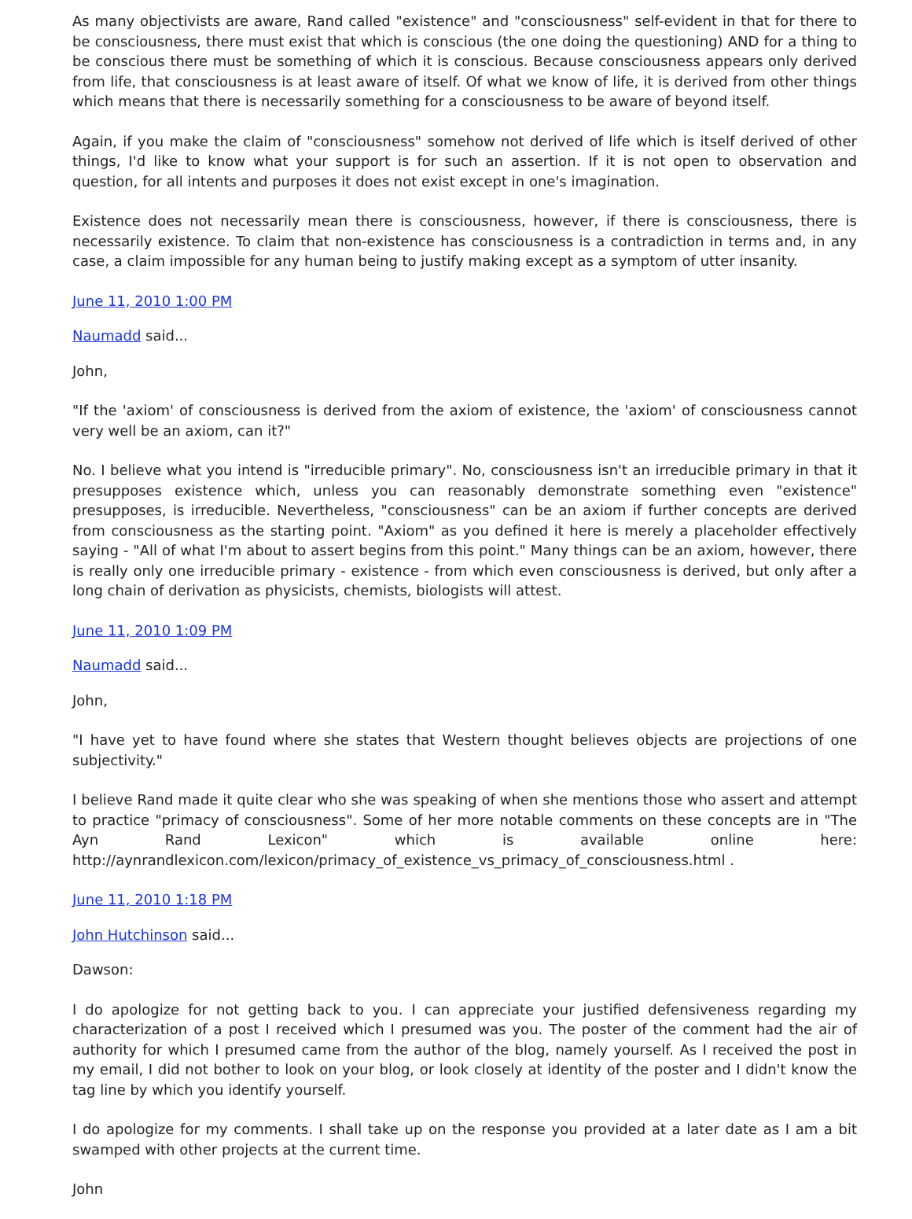As many objectivists are aware, Rand called "existence" and "consciousness" self-evident in that for there to be consciousness, there must exist that which is conscious (the one doing the questioning) AND for a thing to be conscious there must be something of which it is conscious. Because consciousness appears only derived from life, that consciousness is at least aware of itself. Of what we know of life, it is derived from other things which means that there is necessarily something for a consciousness to be aware of beyond itself.
Again, if you make the claim of "consciousness" somehow not derived of life which is itself derived of other things, I'd like to know what your support is for such an assertion. If it is not open to observation and question, for all intents and purposes it does not exist except in one's imagination.
Existence does not necessarily mean there is consciousness, however, if there is consciousness, there is necessarily existence. To claim that non-existence has consciousness is a contradiction in terms and, in any case, a claim impossible for any human being to justify making except as a symptom of utter insanity.
June 11, 2010 1:00 PM
Naumadd said...
John,
"If the 'axiom' of consciousness is derived from the axiom of existence, the 'axiom' of consciousness cannot very well be an axiom, can it?"
No. I believe what you intend is "irreducible primary". No, consciousness isn't an irreducible primary in that it presupposes existence which, unless you can reasonably demonstrate something even "existence" presupposes, is irreducible. Nevertheless, "consciousness" can be an axiom if further concepts are derived from consciousness as the starting point. "Axiom" as you defined it here is merely a placeholder effectively saying - "All of what I'm about to assert begins from this point." Many things can be an axiom, however, there is really only one irreducible primary - existence - from which even consciousness is derived, but only after a long chain of derivation as physicists, chemists, biologists will attest.
June 11, 2010 1:09 PM
Naumadd said...
John,
"I have yet to have found where she states that Western thought believes objects are projections of one subjectivity."
I believe Rand made it quite clear who she was speaking of when she mentions those who assert and attempt to practice "primacy of consciousness". Some of her more notable comments on these concepts are in "The Ayn Rand Lexicon" which is available online here: http://aynrandlexicon.com/lexicon/primacy_of_existence_vs_primacy_of_consciousness.html .
June 11, 2010 1:18 PM
John Hutchinson said...
Dawson:
I do apologize for not getting back to you. I can appreciate your justified defensiveness regarding my characterization of a post I received which I presumed was you. The poster of the comment had the air of authority for which I presumed came from the author of the blog, namely yourself. As I received the post in my email, I did not bother to look on your blog, or look closely at identity of the poster and I didn't know the tag line by which you identify yourself.
I do apologize for my comments. I shall take up on the response you provided at a later date as I am a bit swamped with other projects at the current time.
John